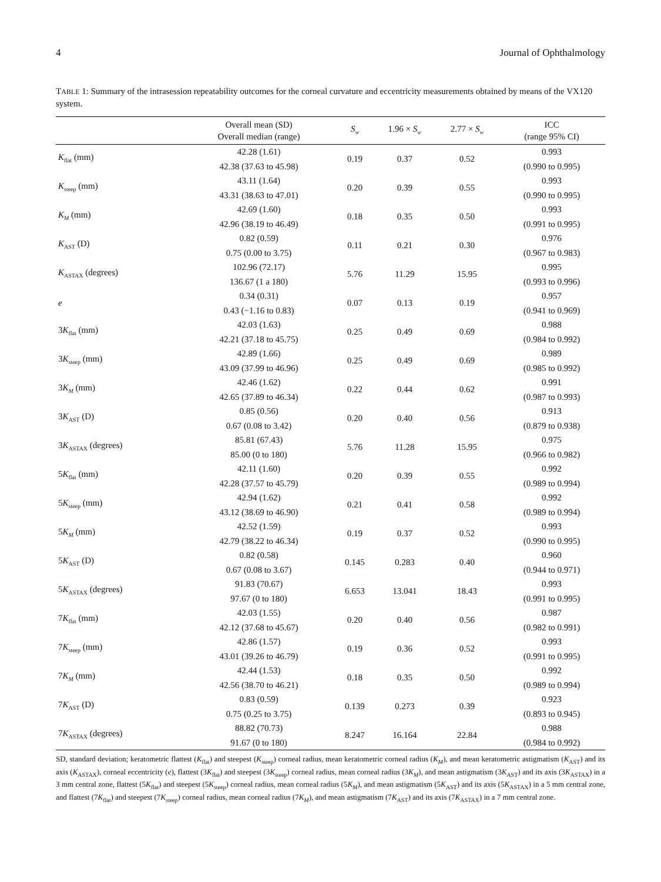4 Journal of Ophthalmology
TABLE 1: Summary of the intrasession repeatability outcomes for the corneal curvature and eccentricity measurements obtained by means of the VX120 system.
| | Overall mean (SD) Overall median (range) | S<sub>w</sub> | 1.96 × S<sub>w</sub> | 2.77 × S<sub>w</sub> | ICC (range 95% CI) |
| --- | --- | --- | --- | --- | --- |
| K<sub>flat</sub> (mm) | 42.28 (1.61) 42.38 (37.63 to 45.98) | 0.19 | 0.37 | 0.52 | 0.993 (0.990 to 0.995) |
| K<sub>steep</sub> (mm) | 43.11 (1.64) 43.31 (38.63 to 47.01) | 0.20 | 0.39 | 0.55 | 0.993 (0.990 to 0.995) |
| K<sub>M</sub> (mm) | 42.69 (1.60) 42.96 (38.19 to 46.49) | 0.18 | 0.35 | 0.50 | 0.993 (0.991 to 0.995) |
| K<sub>AST</sub> (D) | 0.82 (0.59) 0.75 (0.00 to 3.75) | 0.11 | 0.21 | 0.30 | 0.976 (0.967 to 0.983) |
| K<sub>ASTAX</sub> (degrees) | 102.96 (72.17) 136.67 (1 a 180) | 5.76 | 11.29 | 15.95 | 0.995 (0.993 to 0.996) |
| e | 0.34 (0.31) 0.43 (−1.16 to 0.83) | 0.07 | 0.13 | 0.19 | 0.957 (0.941 to 0.969) |
| 3 K<sub>flat</sub> (mm) | 42.03 (1.63) 42.21 (37.18 to 45.75) | 0.25 | 0.49 | 0.69 | 0.988 (0.984 to 0.992) |
| 3 K<sub>steep</sub> (mm) | 42.89 (1.66) 43.09 (37.99 to 46.96) | 0.25 | 0.49 | 0.69 | 0.989 (0.985 to 0.992) |
| 3 K<sub>M</sub> (mm) | 42.46 (1.62) 42.65 (37.89 to 46.34) | 0.22 | 0.44 | 0.62 | 0.991 (0.987 to 0.993) |
| 3 K<sub>AST</sub> (D) | 0.85 (0.56) 0.67 (0.08 to 3.42) | 0.20 | 0.40 | 0.56 | 0.913 (0.879 to 0.938) |
| 3 K<sub>ASTAX</sub> (degrees) | 85.81 (67.43) 85.00 (0 to 180) | 5.76 | 11.28 | 15.95 | 0.975 (0.966 to 0.982) |
| 5 K<sub>flat</sub> (mm) | 42.11 (1.60) 42.28 (37.57 to 45.79) | 0.20 | 0.39 | 0.55 | 0.992 (0.989 to 0.994) |
| 5 K<sub>steep</sub> (mm) | 42.94 (1.62) 43.12 (38.69 to 46.90) | 0.21 | 0.41 | 0.58 | 0.992 (0.989 to 0.994) |
| 5 K<sub>M</sub> (mm) | 42.52 (1.59) 42.79 (38.22 to 46.34) | 0.19 | 0.37 | 0.52 | 0.993 (0.990 to 0.995) |
| 5 K<sub>AST</sub> (D) | 0.82 (0.58) 0.67 (0.08 to 3.67) | 0.145 | 0.283 | 0.40 | 0.960 (0.944 to 0.971) |
| 5 K<sub>ASTAX</sub> (degrees) | 91.83 (70.67) 97.67 (0 to 180) | 6.653 | 13.041 | 18.43 | 0.993 (0.991 to 0.995) |
| 7 K<sub>flat</sub> (mm) | 42.03 (1.55) 42.12 (37.68 to 45.67) | 0.20 | 0.40 | 0.56 | 0.987 (0.982 to 0.991) |
| 7 K<sub>steep</sub> (mm) | 42.86 (1.57) 43.01 (39.26 to 46.79) | 0.19 | 0.36 | 0.52 | 0.993 (0.991 to 0.995) |
| 7 K<sub>M</sub> (mm) | 42.44 (1.53) 42.56 (38.70 to 46.21) | 0.18 | 0.35 | 0.50 | 0.992 (0.989 to 0.994) |
| 7 K<sub>AST</sub> (D) | 0.83 (0.59) 0.75 (0.25 to 3.75) | 0.139 | 0.273 | 0.39 | 0.923 (0.893 to 0.945) |
| 7 K<sub>ASTAX</sub> (degrees) | 88.82 (70.73) 91.67 (0 to 180) | 8.247 | 16.164 | 22.84 | 0.988 (0.984 to 0.992) |
SD, standard deviation; keratometric flattest (K<sub>flat</sub>) and steepest (K<sub>steep</sub>) corneal radius, mean keratometric corneal radius (K<sub>M</sub>), and mean keratometric astigmatism (K<sub>AST</sub>) and its axis (K<sub>ASTAX</sub>), corneal eccentricity (e), flattest (3K<sub>flat</sub>) and steepest (3K<sub>steep</sub>) corneal radius, mean corneal radius (3K<sub>M</sub>), and mean astigmatism (3K<sub>AST</sub>) and its axis (3K<sub>ASTAX</sub>) in a 3 mm central zone, flattest (5K<sub>flat</sub>) and steepest (5K<sub>steep</sub>) corneal radius, mean corneal radius (5K<sub>M</sub>), and mean astigmatism (5K<sub>AST</sub>) and its axis (5K<sub>ASTAX</sub>) in a 5 mm central zone, and flattest (7K<sub>flat</sub>) and steepest (7K<sub>steep</sub>) corneal radius, mean corneal radius (7K<sub>M</sub>), and mean astigmatism (7K<sub>AST</sub>) and its axis (7K<sub>ASTAX</sub>) in a 7 mm central zone.